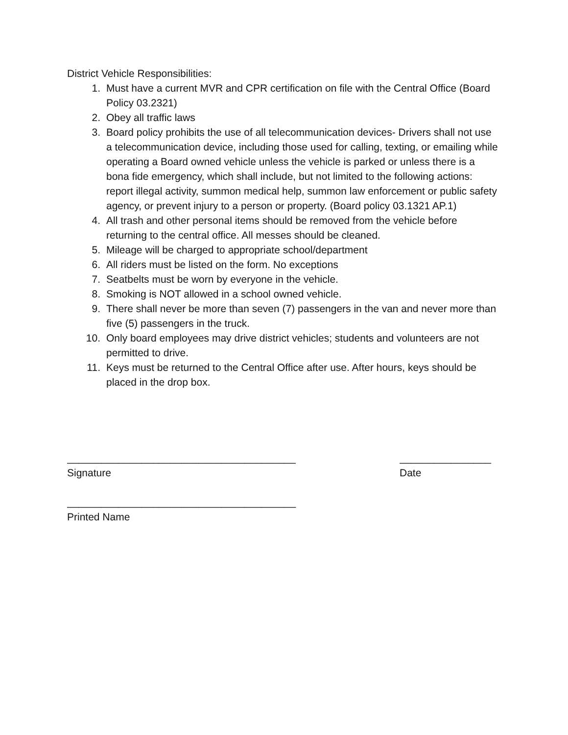District Vehicle Responsibilities:
1. Must have a current MVR and CPR certification on file with the Central Office (Board Policy 03.2321)
2. Obey all traffic laws
3. Board policy prohibits the use of all telecommunication devices- Drivers shall not use a telecommunication device, including those used for calling, texting, or emailing while operating a Board owned vehicle unless the vehicle is parked or unless there is a bona fide emergency, which shall include, but not limited to the following actions: report illegal activity, summon medical help, summon law enforcement or public safety agency, or prevent injury to a person or property. (Board policy 03.1321 AP.1)
4. All trash and other personal items should be removed from the vehicle before returning to the central office. All messes should be cleaned.
5. Mileage will be charged to appropriate school/department
6. All riders must be listed on the form. No exceptions
7. Seatbelts must be worn by everyone in the vehicle.
8. Smoking is NOT allowed in a school owned vehicle.
9. There shall never be more than seven (7) passengers in the van and never more than five (5) passengers in the truck.
10. Only board employees may drive district vehicles; students and volunteers are not permitted to drive.
11. Keys must be returned to the Central Office after use. After hours, keys should be placed in the drop box.
________________________________________
Signature
________________
Date
________________________________________
Printed Name